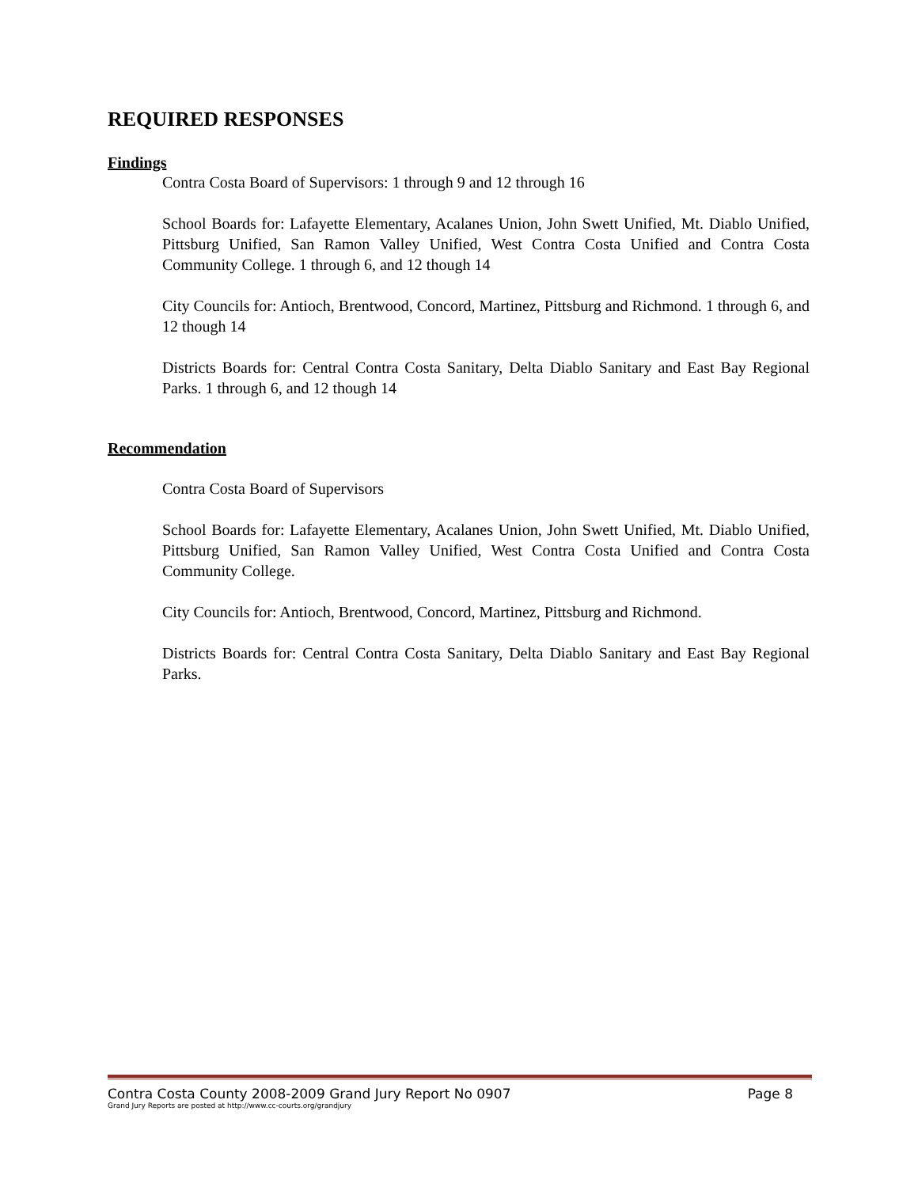REQUIRED RESPONSES
Findings
Contra Costa Board of Supervisors: 1 through 9 and 12 through 16
School Boards for: Lafayette Elementary, Acalanes Union, John Swett Unified, Mt. Diablo Unified, Pittsburg Unified, San Ramon Valley Unified, West Contra Costa Unified and Contra Costa Community College. 1 through 6, and 12 though 14
City Councils for: Antioch, Brentwood, Concord, Martinez, Pittsburg and Richmond. 1 through 6, and 12 though 14
Districts Boards for: Central Contra Costa Sanitary, Delta Diablo Sanitary and East Bay Regional Parks. 1 through 6, and 12 though 14
Recommendation
Contra Costa Board of Supervisors
School Boards for: Lafayette Elementary, Acalanes Union, John Swett Unified, Mt. Diablo Unified, Pittsburg Unified, San Ramon Valley Unified, West Contra Costa Unified and Contra Costa Community College.
City Councils for: Antioch, Brentwood, Concord, Martinez, Pittsburg and Richmond.
Districts Boards for: Central Contra Costa Sanitary, Delta Diablo Sanitary and East Bay Regional Parks.
Contra Costa County 2008-2009 Grand Jury Report No 0907 Page 8
Grand Jury Reports are posted at http://www.cc-courts.org/grandjury